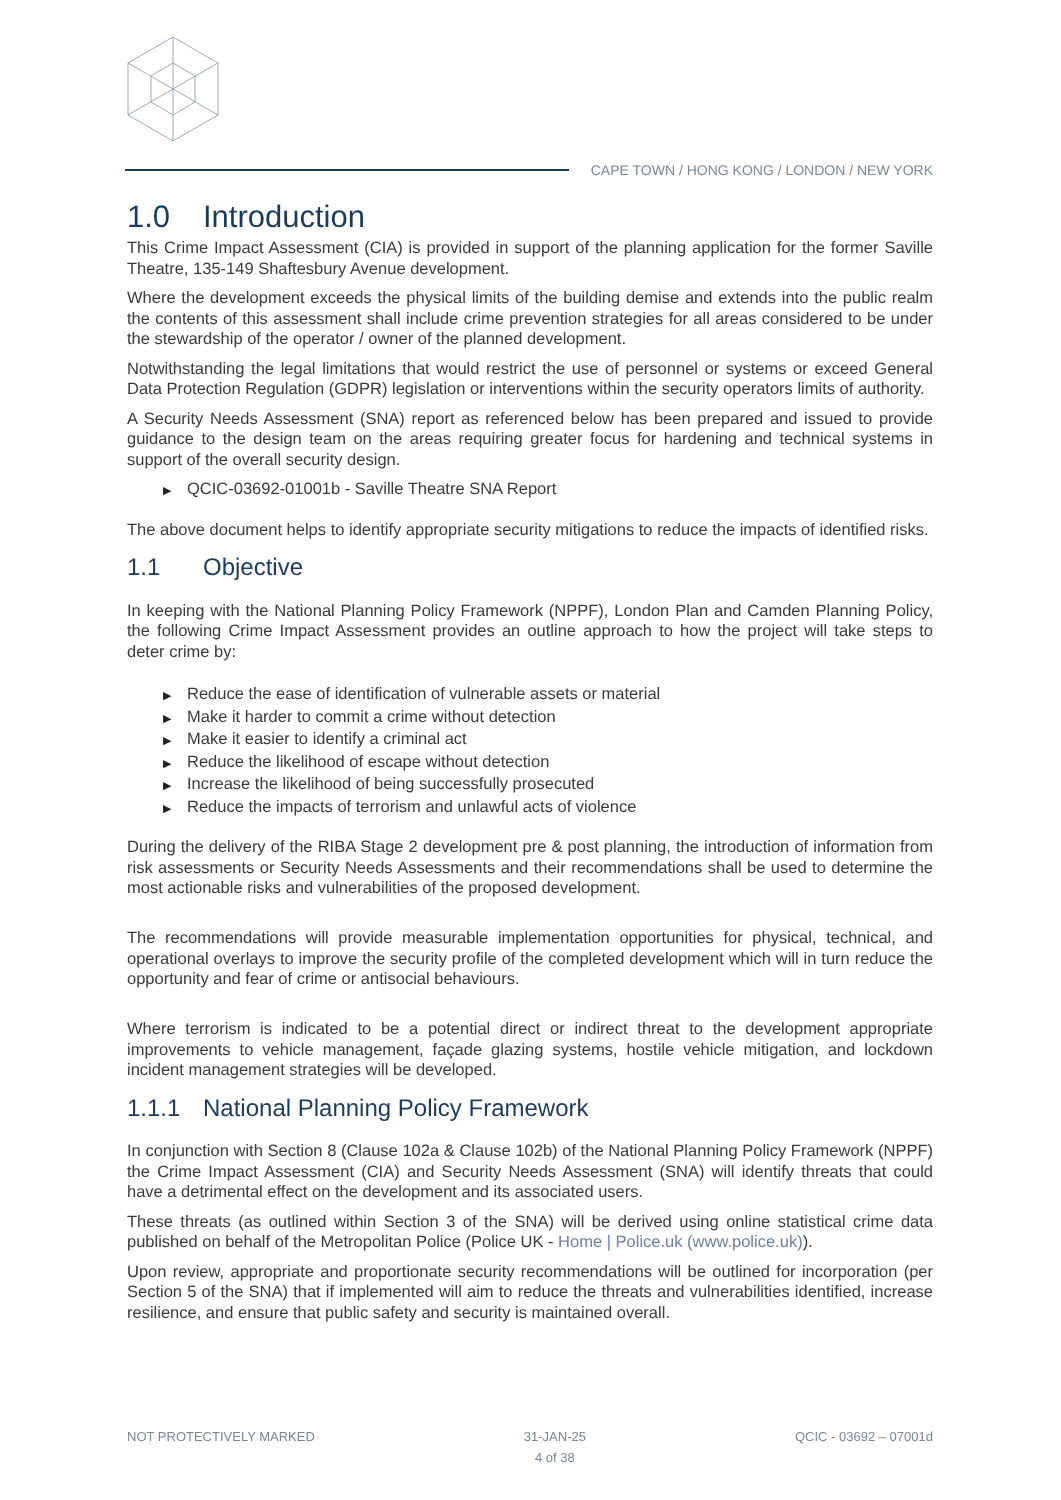CAPE TOWN / HONG KONG / LONDON / NEW YORK
1.0 Introduction
This Crime Impact Assessment (CIA) is provided in support of the planning application for the former Saville Theatre, 135-149 Shaftesbury Avenue development.
Where the development exceeds the physical limits of the building demise and extends into the public realm the contents of this assessment shall include crime prevention strategies for all areas considered to be under the stewardship of the operator / owner of the planned development.
Notwithstanding the legal limitations that would restrict the use of personnel or systems or exceed General Data Protection Regulation (GDPR) legislation or interventions within the security operators limits of authority.
A Security Needs Assessment (SNA) report as referenced below has been prepared and issued to provide guidance to the design team on the areas requiring greater focus for hardening and technical systems in support of the overall security design.
QCIC-03692-01001b - Saville Theatre SNA Report
The above document helps to identify appropriate security mitigations to reduce the impacts of identified risks.
1.1 Objective
In keeping with the National Planning Policy Framework (NPPF), London Plan and Camden Planning Policy, the following Crime Impact Assessment provides an outline approach to how the project will take steps to deter crime by:
Reduce the ease of identification of vulnerable assets or material
Make it harder to commit a crime without detection
Make it easier to identify a criminal act
Reduce the likelihood of escape without detection
Increase the likelihood of being successfully prosecuted
Reduce the impacts of terrorism and unlawful acts of violence
During the delivery of the RIBA Stage 2 development pre & post planning, the introduction of information from risk assessments or Security Needs Assessments and their recommendations shall be used to determine the most actionable risks and vulnerabilities of the proposed development.
The recommendations will provide measurable implementation opportunities for physical, technical, and operational overlays to improve the security profile of the completed development which will in turn reduce the opportunity and fear of crime or antisocial behaviours.
Where terrorism is indicated to be a potential direct or indirect threat to the development appropriate improvements to vehicle management, façade glazing systems, hostile vehicle mitigation, and lockdown incident management strategies will be developed.
1.1.1 National Planning Policy Framework
In conjunction with Section 8 (Clause 102a & Clause 102b) of the National Planning Policy Framework (NPPF) the Crime Impact Assessment (CIA) and Security Needs Assessment (SNA) will identify threats that could have a detrimental effect on the development and its associated users.
These threats (as outlined within Section 3 of the SNA) will be derived using online statistical crime data published on behalf of the Metropolitan Police (Police UK - Home | Police.uk (www.police.uk)).
Upon review, appropriate and proportionate security recommendations will be outlined for incorporation (per Section 5 of the SNA) that if implemented will aim to reduce the threats and vulnerabilities identified, increase resilience, and ensure that public safety and security is maintained overall.
NOT PROTECTIVELY MARKED 31-JAN-25
4 of 38
QCIC - 03692 – 07001d